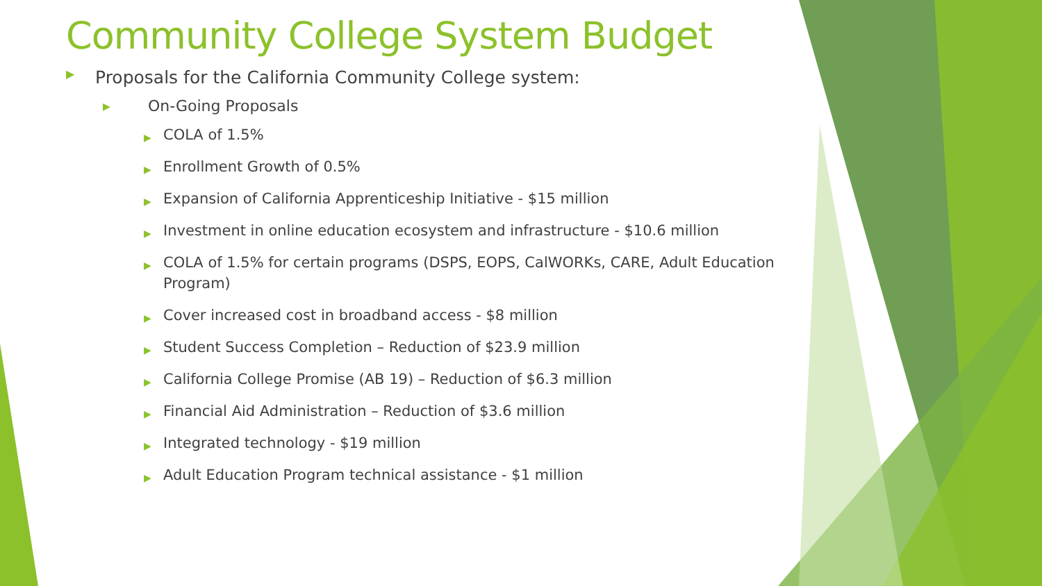Community College System Budget
▶ Proposals for the California Community College system:
▶ On-Going Proposals
▶ COLA of 1.5%
▶ Enrollment Growth of 0.5%
▶ Expansion of California Apprenticeship Initiative - $15 million
▶ Investment in online education ecosystem and infrastructure - $10.6 million
▶ COLA of 1.5% for certain programs (DSPS, EOPS, CalWORKs, CARE, Adult Education Program)
▶ Cover increased cost in broadband access - $8 million
▶ Student Success Completion – Reduction of $23.9 million
▶ California College Promise (AB 19) – Reduction of $6.3 million
▶ Financial Aid Administration – Reduction of $3.6 million
▶ Integrated technology - $19 million
▶ Adult Education Program technical assistance - $1 million